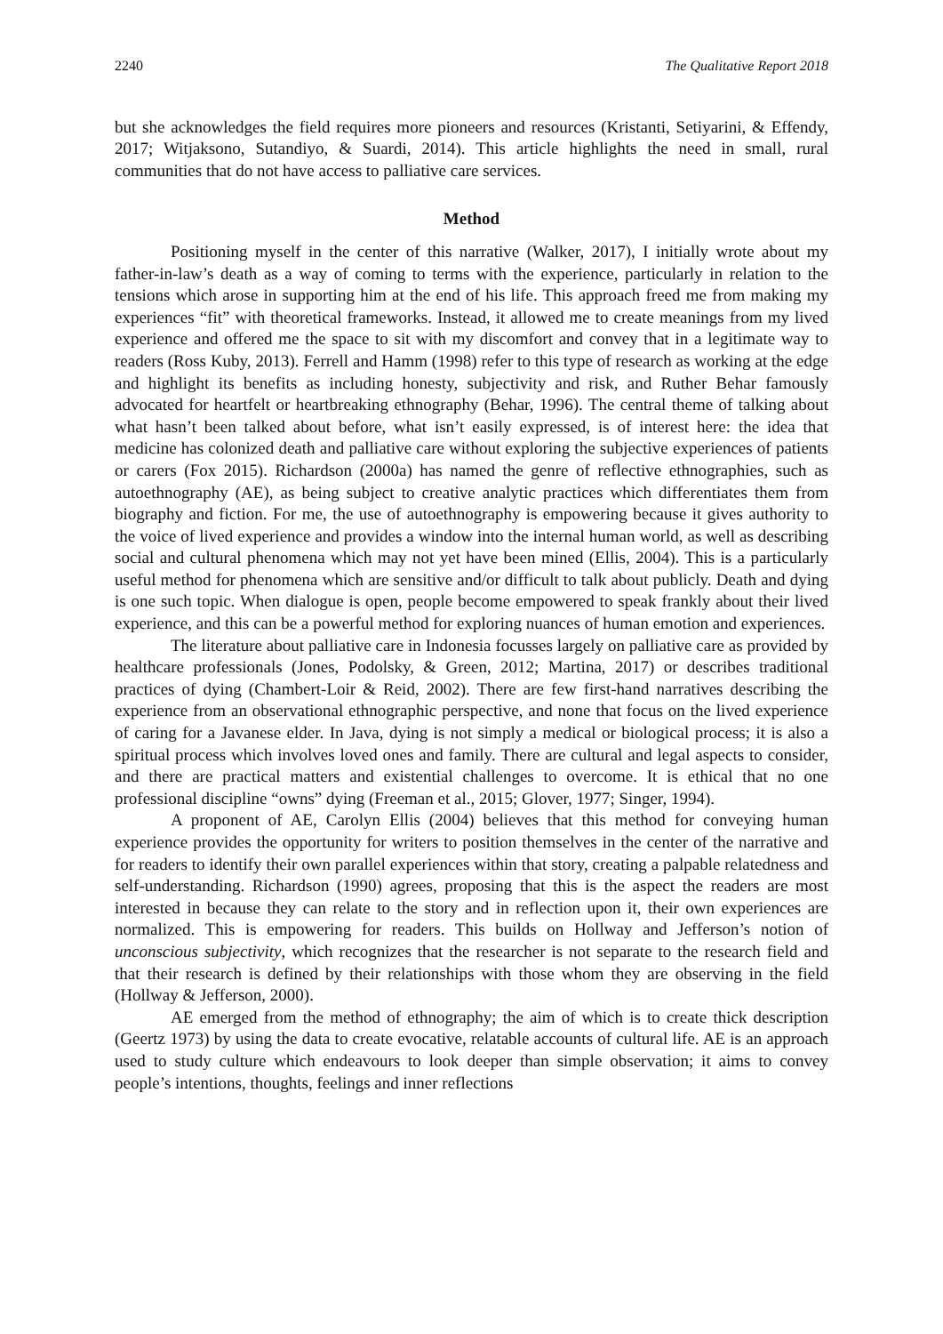2240 The Qualitative Report 2018
but she acknowledges the field requires more pioneers and resources (Kristanti, Setiyarini, & Effendy, 2017; Witjaksono, Sutandiyo, & Suardi, 2014). This article highlights the need in small, rural communities that do not have access to palliative care services.
Method
Positioning myself in the center of this narrative (Walker, 2017), I initially wrote about my father-in-law’s death as a way of coming to terms with the experience, particularly in relation to the tensions which arose in supporting him at the end of his life. This approach freed me from making my experiences “fit” with theoretical frameworks. Instead, it allowed me to create meanings from my lived experience and offered me the space to sit with my discomfort and convey that in a legitimate way to readers (Ross Kuby, 2013). Ferrell and Hamm (1998) refer to this type of research as working at the edge and highlight its benefits as including honesty, subjectivity and risk, and Ruther Behar famously advocated for heartfelt or heartbreaking ethnography (Behar, 1996). The central theme of talking about what hasn’t been talked about before, what isn’t easily expressed, is of interest here: the idea that medicine has colonized death and palliative care without exploring the subjective experiences of patients or carers (Fox 2015). Richardson (2000a) has named the genre of reflective ethnographies, such as autoethnography (AE), as being subject to creative analytic practices which differentiates them from biography and fiction. For me, the use of autoethnography is empowering because it gives authority to the voice of lived experience and provides a window into the internal human world, as well as describing social and cultural phenomena which may not yet have been mined (Ellis, 2004). This is a particularly useful method for phenomena which are sensitive and/or difficult to talk about publicly. Death and dying is one such topic. When dialogue is open, people become empowered to speak frankly about their lived experience, and this can be a powerful method for exploring nuances of human emotion and experiences.
The literature about palliative care in Indonesia focusses largely on palliative care as provided by healthcare professionals (Jones, Podolsky, & Green, 2012; Martina, 2017) or describes traditional practices of dying (Chambert-Loir & Reid, 2002). There are few first-hand narratives describing the experience from an observational ethnographic perspective, and none that focus on the lived experience of caring for a Javanese elder. In Java, dying is not simply a medical or biological process; it is also a spiritual process which involves loved ones and family. There are cultural and legal aspects to consider, and there are practical matters and existential challenges to overcome. It is ethical that no one professional discipline “owns” dying (Freeman et al., 2015; Glover, 1977; Singer, 1994).
A proponent of AE, Carolyn Ellis (2004) believes that this method for conveying human experience provides the opportunity for writers to position themselves in the center of the narrative and for readers to identify their own parallel experiences within that story, creating a palpable relatedness and self-understanding. Richardson (1990) agrees, proposing that this is the aspect the readers are most interested in because they can relate to the story and in reflection upon it, their own experiences are normalized. This is empowering for readers. This builds on Hollway and Jefferson’s notion of unconscious subjectivity, which recognizes that the researcher is not separate to the research field and that their research is defined by their relationships with those whom they are observing in the field (Hollway & Jefferson, 2000).
AE emerged from the method of ethnography; the aim of which is to create thick description (Geertz 1973) by using the data to create evocative, relatable accounts of cultural life. AE is an approach used to study culture which endeavours to look deeper than simple observation; it aims to convey people’s intentions, thoughts, feelings and inner reflections